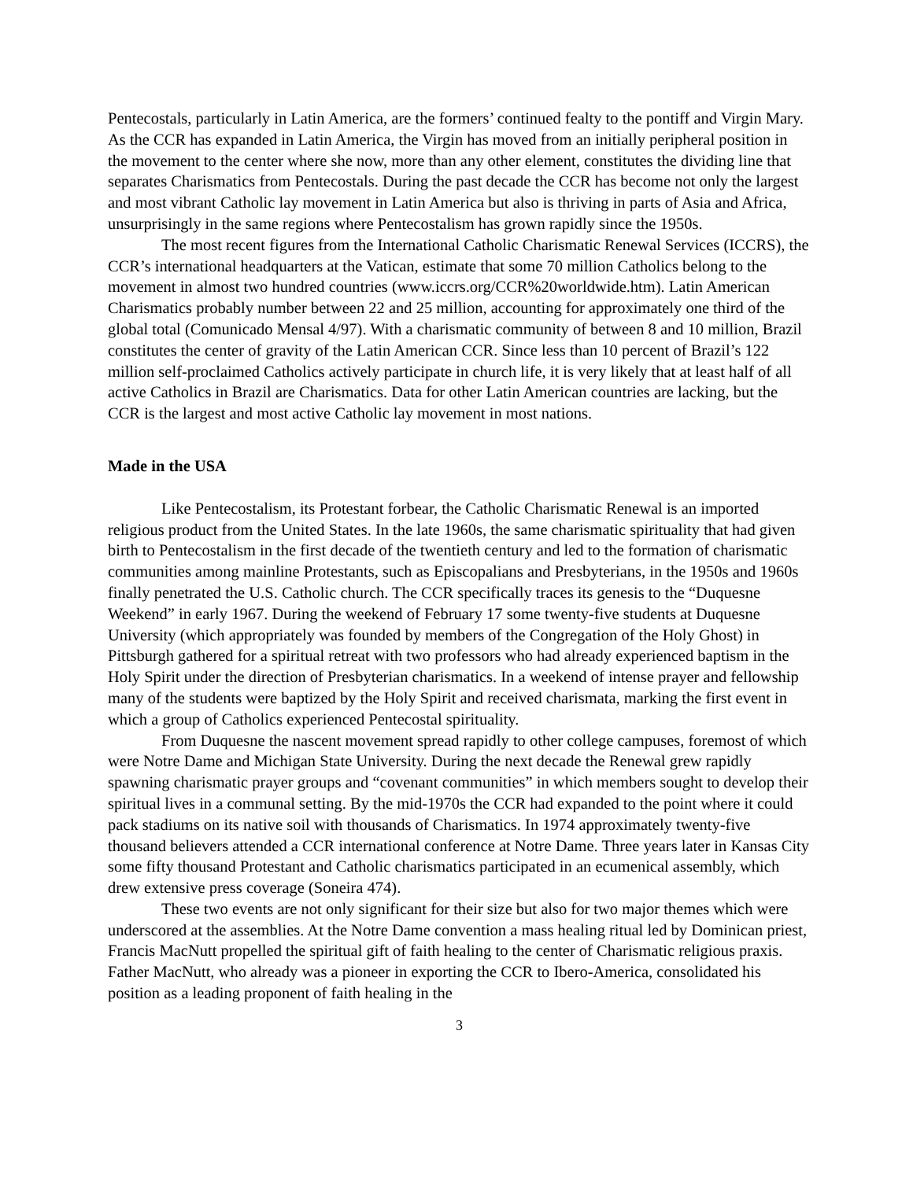Pentecostals, particularly in Latin America, are the formers’ continued fealty to the pontiff and Virgin Mary. As the CCR has expanded in Latin America, the Virgin has moved from an initially peripheral position in the movement to the center where she now, more than any other element, constitutes the dividing line that separates Charismatics from Pentecostals. During the past decade the CCR has become not only the largest and most vibrant Catholic lay movement in Latin America but also is thriving in parts of Asia and Africa, unsurprisingly in the same regions where Pentecostalism has grown rapidly since the 1950s.
The most recent figures from the International Catholic Charismatic Renewal Services (ICCRS), the CCR’s international headquarters at the Vatican, estimate that some 70 million Catholics belong to the movement in almost two hundred countries (www.iccrs.org/CCR%20worldwide.htm). Latin American Charismatics probably number between 22 and 25 million, accounting for approximately one third of the global total (Comunicado Mensal 4/97). With a charismatic community of between 8 and 10 million, Brazil constitutes the center of gravity of the Latin American CCR. Since less than 10 percent of Brazil’s 122 million self-proclaimed Catholics actively participate in church life, it is very likely that at least half of all active Catholics in Brazil are Charismatics. Data for other Latin American countries are lacking, but the CCR is the largest and most active Catholic lay movement in most nations.
Made in the USA
Like Pentecostalism, its Protestant forbear, the Catholic Charismatic Renewal is an imported religious product from the United States. In the late 1960s, the same charismatic spirituality that had given birth to Pentecostalism in the first decade of the twentieth century and led to the formation of charismatic communities among mainline Protestants, such as Episcopalians and Presbyterians, in the 1950s and 1960s finally penetrated the U.S. Catholic church. The CCR specifically traces its genesis to the “Duquesne Weekend” in early 1967. During the weekend of February 17 some twenty-five students at Duquesne University (which appropriately was founded by members of the Congregation of the Holy Ghost) in Pittsburgh gathered for a spiritual retreat with two professors who had already experienced baptism in the Holy Spirit under the direction of Presbyterian charismatics. In a weekend of intense prayer and fellowship many of the students were baptized by the Holy Spirit and received charismata, marking the first event in which a group of Catholics experienced Pentecostal spirituality.
From Duquesne the nascent movement spread rapidly to other college campuses, foremost of which were Notre Dame and Michigan State University. During the next decade the Renewal grew rapidly spawning charismatic prayer groups and “covenant communities” in which members sought to develop their spiritual lives in a communal setting. By the mid-1970s the CCR had expanded to the point where it could pack stadiums on its native soil with thousands of Charismatics. In 1974 approximately twenty-five thousand believers attended a CCR international conference at Notre Dame. Three years later in Kansas City some fifty thousand Protestant and Catholic charismatics participated in an ecumenical assembly, which drew extensive press coverage (Soneira 474).
These two events are not only significant for their size but also for two major themes which were underscored at the assemblies. At the Notre Dame convention a mass healing ritual led by Dominican priest, Francis MacNutt propelled the spiritual gift of faith healing to the center of Charismatic religious praxis. Father MacNutt, who already was a pioneer in exporting the CCR to Ibero-America, consolidated his position as a leading proponent of faith healing in the
3